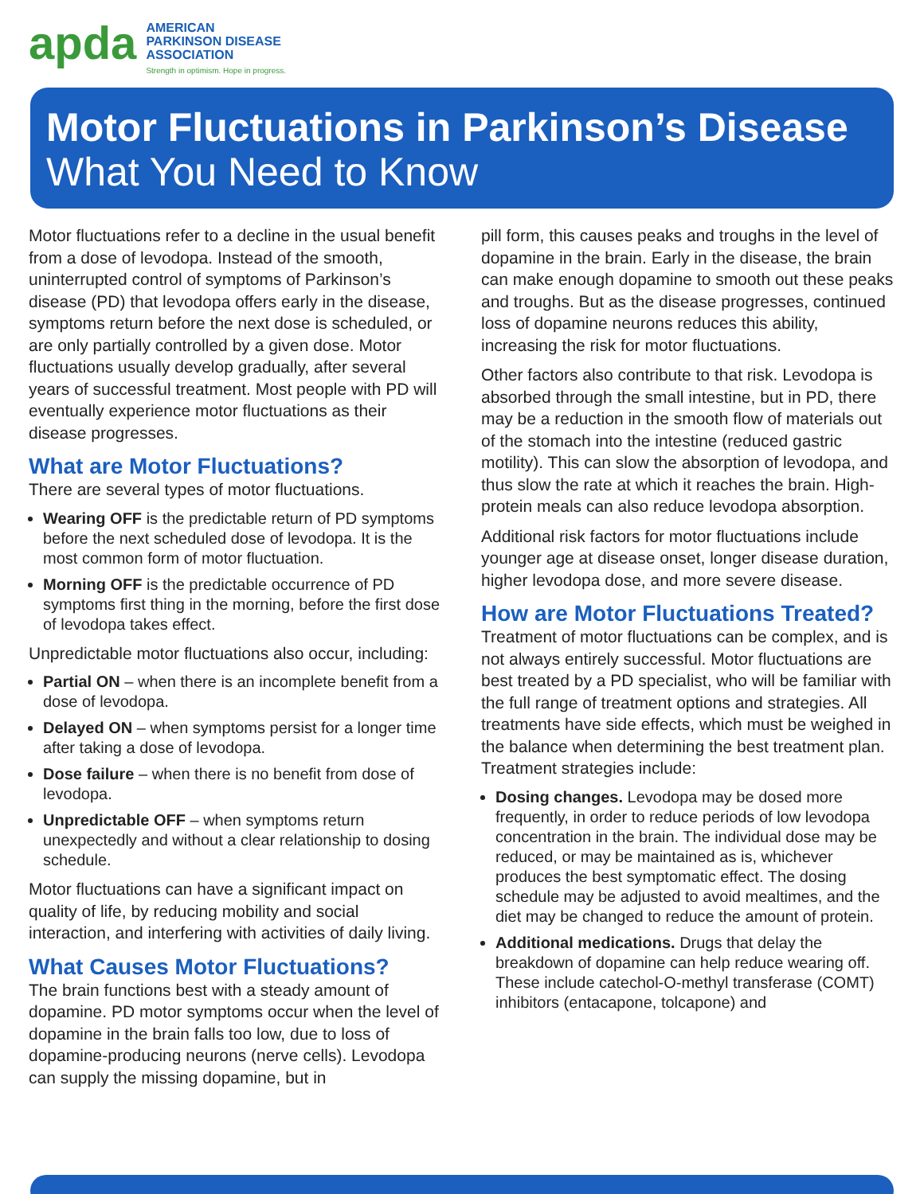apda
AMERICAN
PARKINSON DISEASE
ASSOCIATION
Strength in optimism. Hope in progress.
Motor Fluctuations in Parkinson’s Disease
What You Need to Know
Motor fluctuations refer to a decline in the usual benefit from a dose of levodopa. Instead of the smooth, uninterrupted control of symptoms of Parkinson’s disease (PD) that levodopa offers early in the disease, symptoms return before the next dose is scheduled, or are only partially controlled by a given dose. Motor fluctuations usually develop gradually, after several years of successful treatment. Most people with PD will eventually experience motor fluctuations as their disease progresses.
What are Motor Fluctuations?
There are several types of motor fluctuations.
Wearing OFF is the predictable return of PD symptoms before the next scheduled dose of levodopa. It is the most common form of motor fluctuation.
Morning OFF is the predictable occurrence of PD symptoms first thing in the morning, before the first dose of levodopa takes effect.
Unpredictable motor fluctuations also occur, including:
Partial ON – when there is an incomplete benefit from a dose of levodopa.
Delayed ON – when symptoms persist for a longer time after taking a dose of levodopa.
Dose failure – when there is no benefit from dose of levodopa.
Unpredictable OFF – when symptoms return unexpectedly and without a clear relationship to dosing schedule.
Motor fluctuations can have a significant impact on quality of life, by reducing mobility and social interaction, and interfering with activities of daily living.
What Causes Motor Fluctuations?
The brain functions best with a steady amount of dopamine. PD motor symptoms occur when the level of dopamine in the brain falls too low, due to loss of dopamine-producing neurons (nerve cells). Levodopa can supply the missing dopamine, but in
pill form, this causes peaks and troughs in the level of dopamine in the brain. Early in the disease, the brain can make enough dopamine to smooth out these peaks and troughs. But as the disease progresses, continued loss of dopamine neurons reduces this ability, increasing the risk for motor fluctuations.
Other factors also contribute to that risk. Levodopa is absorbed through the small intestine, but in PD, there may be a reduction in the smooth flow of materials out of the stomach into the intestine (reduced gastric motility). This can slow the absorption of levodopa, and thus slow the rate at which it reaches the brain. High-protein meals can also reduce levodopa absorption.
Additional risk factors for motor fluctuations include younger age at disease onset, longer disease duration, higher levodopa dose, and more severe disease.
How are Motor Fluctuations Treated?
Treatment of motor fluctuations can be complex, and is not always entirely successful. Motor fluctuations are best treated by a PD specialist, who will be familiar with the full range of treatment options and strategies. All treatments have side effects, which must be weighed in the balance when determining the best treatment plan. Treatment strategies include:
Dosing changes. Levodopa may be dosed more frequently, in order to reduce periods of low levodopa concentration in the brain. The individual dose may be reduced, or may be maintained as is, whichever produces the best symptomatic effect. The dosing schedule may be adjusted to avoid mealtimes, and the diet may be changed to reduce the amount of protein.
Additional medications. Drugs that delay the breakdown of dopamine can help reduce wearing off. These include catechol-O-methyl transferase (COMT) inhibitors (entacapone, tolcapone) and